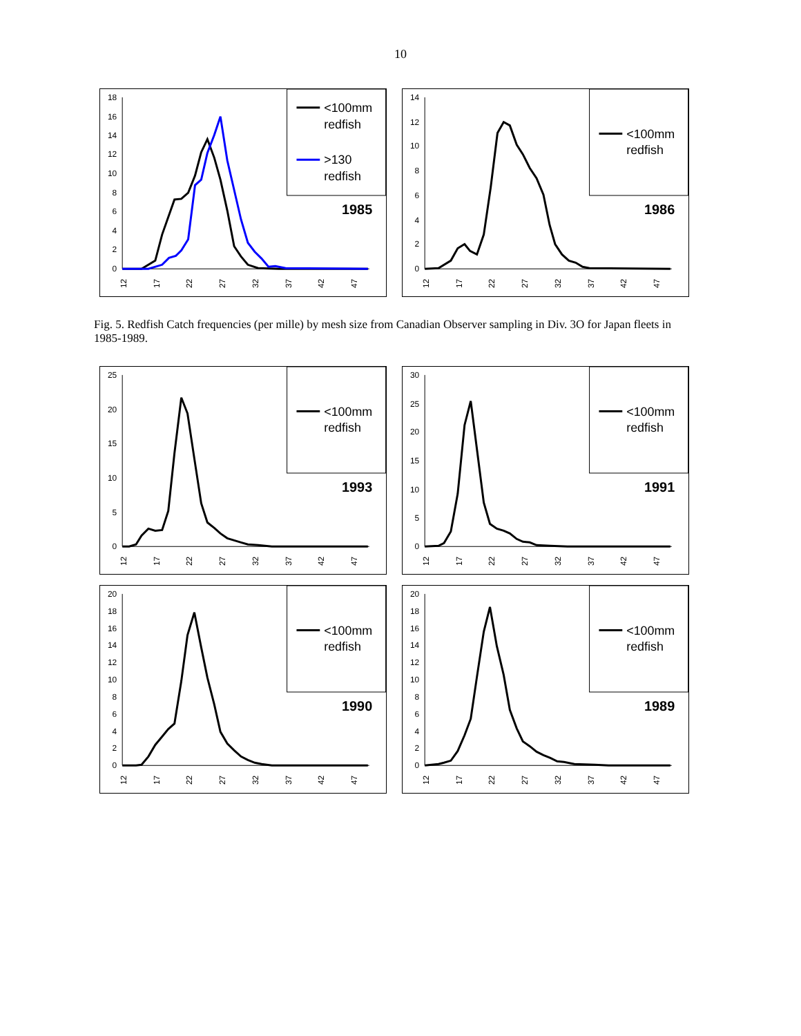10
18
16
14
12
10
8
6
4
2
0
12
17
22
27
32
37
42
47
<100mm
redfish
>130
redfish
1985
14
12
10
8
6
4
2
0
12
17
22
27
32
37
42
47
<100mm
redfish
1986
Fig. 5. Redfish Catch frequencies (per mille) by mesh size from Canadian Observer sampling in Div. 3O for Japan fleets in 1985-1989.
25
20
15
10
5
0
12
17
22
27
32
37
42
47
<100mm
redfish
1993
30
25
20
15
10
5
0
12
17
22
27
32
37
42
47
<100mm
redfish
1991
20
18
16
14
12
10
8
6
4
2
0
12
17
22
27
32
37
42
47
<100mm
redfish
1990
20
18
16
14
12
10
8
6
4
2
0
12
17
22
27
32
37
42
47
<100mm
redfish
1989